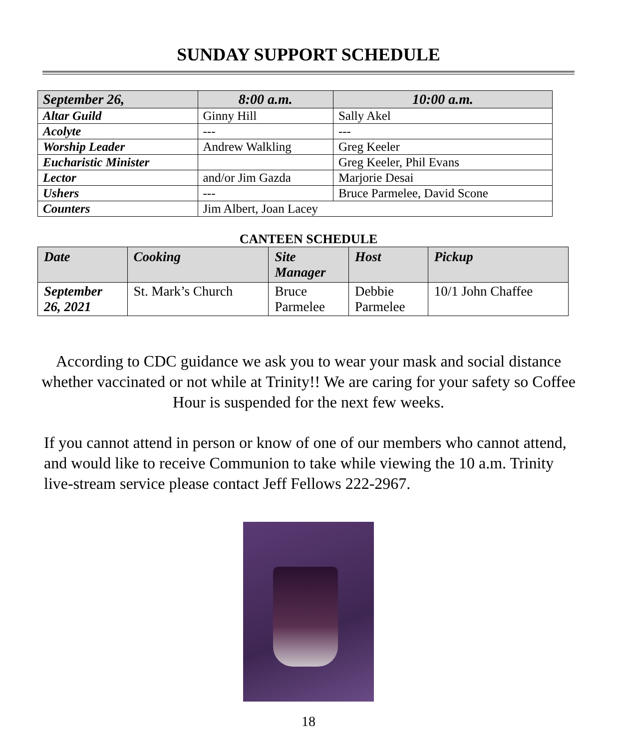SUNDAY SUPPORT SCHEDULE
| September 26, | 8:00 a.m. | 10:00 a.m. |
| --- | --- | --- |
| Altar Guild | Ginny Hill | Sally Akel |
| Acolyte | --- | --- |
| Worship Leader | Andrew Walkling | Greg Keeler |
| Eucharistic Minister | | Greg Keeler, Phil Evans |
| Lector | and/or Jim Gazda | Marjorie Desai |
| Ushers | --- | Bruce Parmelee, David Scone |
| Counters | Jim Albert, Joan Lacey | |
CANTEEN SCHEDULE
| Date | Cooking | Site Manager | Host | Pickup |
| --- | --- | --- | --- | --- |
| September 26, 2021 | St. Mark’s Church | Bruce Parmelee | Debbie Parmelee | 10/1 John Chaffee |
According to CDC guidance we ask you to wear your mask and social distance whether vaccinated or not while at Trinity!! We are caring for your safety so Coffee Hour is suspended for the next few weeks.
If you cannot attend in person or know of one of our members who cannot attend, and would like to receive Communion to take while viewing the 10 a.m. Trinity live-stream service please contact Jeff Fellows 222-2967.
18